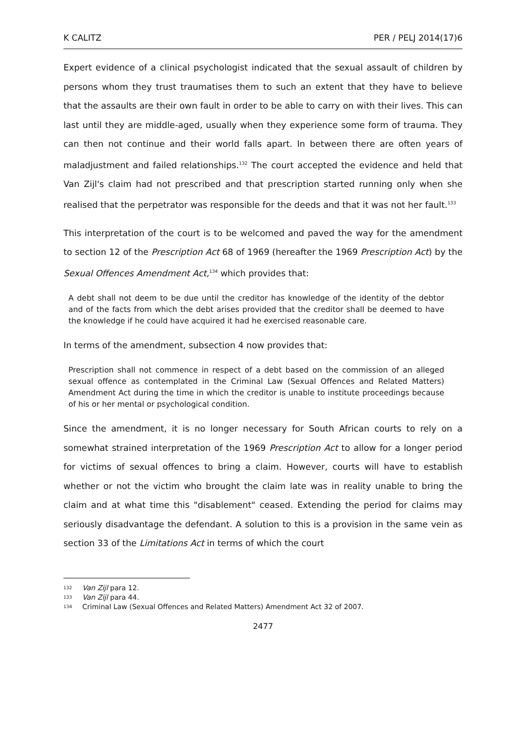K CALITZ PER / PELJ 2014(17)6
Expert evidence of a clinical psychologist indicated that the sexual assault of children by persons whom they trust traumatises them to such an extent that they have to believe that the assaults are their own fault in order to be able to carry on with their lives. This can last until they are middle-aged, usually when they experience some form of trauma. They can then not continue and their world falls apart. In between there are often years of maladjustment and failed relationships.<sup>132</sup> The court accepted the evidence and held that Van Zijl's claim had not prescribed and that prescription started running only when she realised that the perpetrator was responsible for the deeds and that it was not her fault.<sup>133</sup>
This interpretation of the court is to be welcomed and paved the way for the amendment to section 12 of the Prescription Act 68 of 1969 (hereafter the 1969 Prescription Act) by the Sexual Offences Amendment Act,<sup>134</sup> which provides that:
A debt shall not deem to be due until the creditor has knowledge of the identity of the debtor and of the facts from which the debt arises provided that the creditor shall be deemed to have the knowledge if he could have acquired it had he exercised reasonable care.
In terms of the amendment, subsection 4 now provides that:
Prescription shall not commence in respect of a debt based on the commission of an alleged sexual offence as contemplated in the Criminal Law (Sexual Offences and Related Matters) Amendment Act during the time in which the creditor is unable to institute proceedings because of his or her mental or psychological condition.
Since the amendment, it is no longer necessary for South African courts to rely on a somewhat strained interpretation of the 1969 Prescription Act to allow for a longer period for victims of sexual offences to bring a claim. However, courts will have to establish whether or not the victim who brought the claim late was in reality unable to bring the claim and at what time this "disablement" ceased. Extending the period for claims may seriously disadvantage the defendant. A solution to this is a provision in the same vein as section 33 of the Limitations Act in terms of which the court
132 Van Zijl para 12.
133 Van Zijl para 44.
134 Criminal Law (Sexual Offences and Related Matters) Amendment Act 32 of 2007.
2477